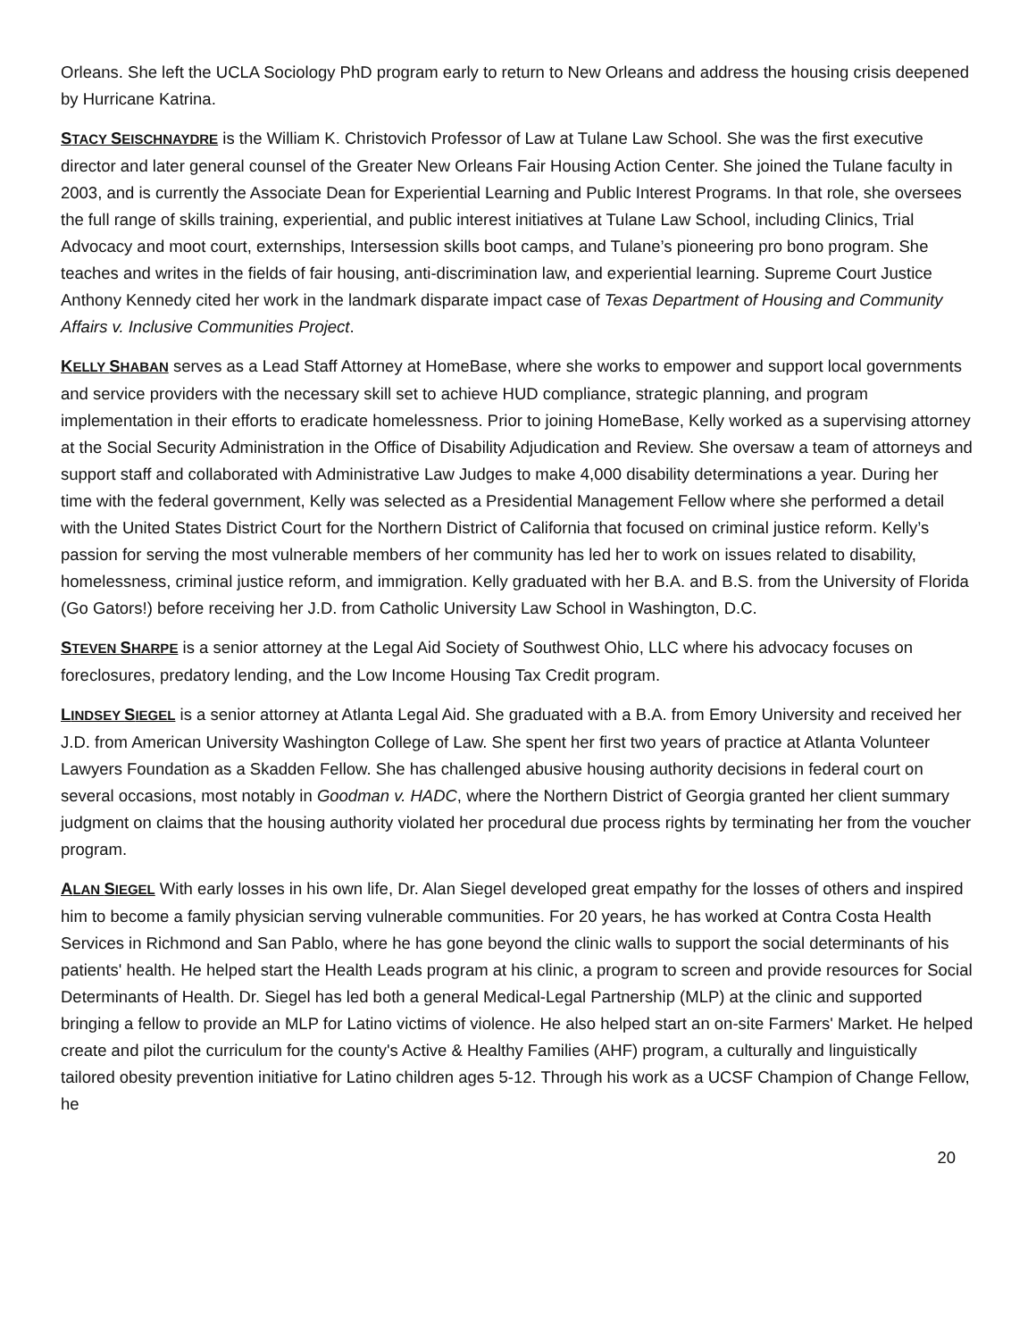Orleans. She left the UCLA Sociology PhD program early to return to New Orleans and address the housing crisis deepened by Hurricane Katrina.
STACY SEISCHNAYDRE is the William K. Christovich Professor of Law at Tulane Law School. She was the first executive director and later general counsel of the Greater New Orleans Fair Housing Action Center. She joined the Tulane faculty in 2003, and is currently the Associate Dean for Experiential Learning and Public Interest Programs. In that role, she oversees the full range of skills training, experiential, and public interest initiatives at Tulane Law School, including Clinics, Trial Advocacy and moot court, externships, Intersession skills boot camps, and Tulane’s pioneering pro bono program. She teaches and writes in the fields of fair housing, anti-discrimination law, and experiential learning. Supreme Court Justice Anthony Kennedy cited her work in the landmark disparate impact case of Texas Department of Housing and Community Affairs v. Inclusive Communities Project.
KELLY SHABAN serves as a Lead Staff Attorney at HomeBase, where she works to empower and support local governments and service providers with the necessary skill set to achieve HUD compliance, strategic planning, and program implementation in their efforts to eradicate homelessness. Prior to joining HomeBase, Kelly worked as a supervising attorney at the Social Security Administration in the Office of Disability Adjudication and Review. She oversaw a team of attorneys and support staff and collaborated with Administrative Law Judges to make 4,000 disability determinations a year. During her time with the federal government, Kelly was selected as a Presidential Management Fellow where she performed a detail with the United States District Court for the Northern District of California that focused on criminal justice reform. Kelly’s passion for serving the most vulnerable members of her community has led her to work on issues related to disability, homelessness, criminal justice reform, and immigration. Kelly graduated with her B.A. and B.S. from the University of Florida (Go Gators!) before receiving her J.D. from Catholic University Law School in Washington, D.C.
STEVEN SHARPE is a senior attorney at the Legal Aid Society of Southwest Ohio, LLC where his advocacy focuses on foreclosures, predatory lending, and the Low Income Housing Tax Credit program.
LINDSEY SIEGEL is a senior attorney at Atlanta Legal Aid. She graduated with a B.A. from Emory University and received her J.D. from American University Washington College of Law. She spent her first two years of practice at Atlanta Volunteer Lawyers Foundation as a Skadden Fellow. She has challenged abusive housing authority decisions in federal court on several occasions, most notably in Goodman v. HADC, where the Northern District of Georgia granted her client summary judgment on claims that the housing authority violated her procedural due process rights by terminating her from the voucher program.
ALAN SIEGEL With early losses in his own life, Dr. Alan Siegel developed great empathy for the losses of others and inspired him to become a family physician serving vulnerable communities. For 20 years, he has worked at Contra Costa Health Services in Richmond and San Pablo, where he has gone beyond the clinic walls to support the social determinants of his patients' health. He helped start the Health Leads program at his clinic, a program to screen and provide resources for Social Determinants of Health. Dr. Siegel has led both a general Medical-Legal Partnership (MLP) at the clinic and supported bringing a fellow to provide an MLP for Latino victims of violence. He also helped start an on-site Farmers' Market. He helped create and pilot the curriculum for the county's Active & Healthy Families (AHF) program, a culturally and linguistically tailored obesity prevention initiative for Latino children ages 5-12. Through his work as a UCSF Champion of Change Fellow, he
20